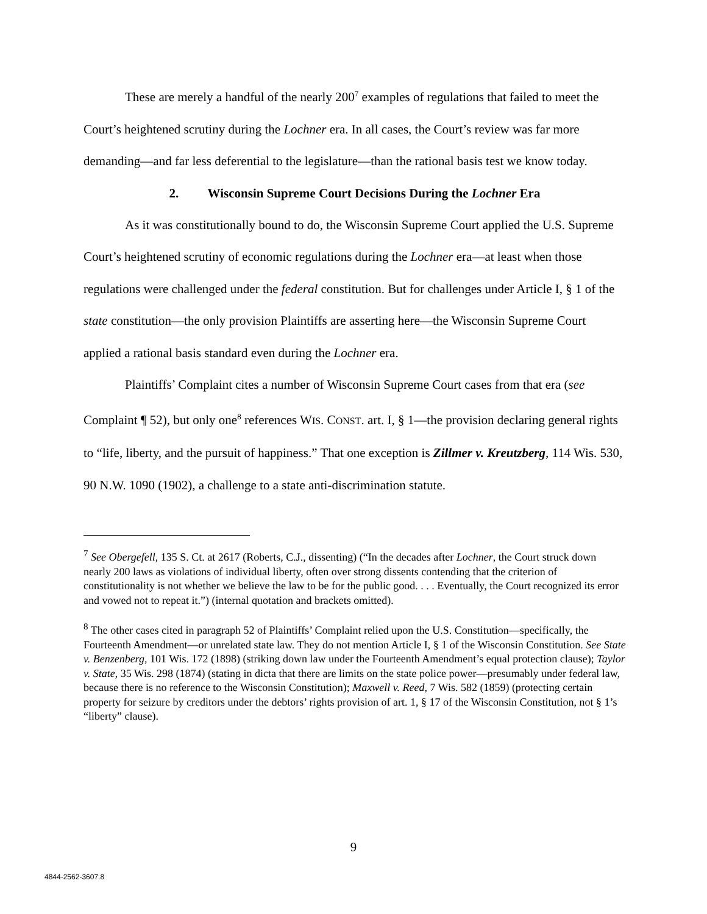These are merely a handful of the nearly 200<sup>7</sup> examples of regulations that failed to meet the Court’s heightened scrutiny during the Lochner era. In all cases, the Court’s review was far more demanding—and far less deferential to the legislature—than the rational basis test we know today.
2. Wisconsin Supreme Court Decisions During the Lochner Era
As it was constitutionally bound to do, the Wisconsin Supreme Court applied the U.S. Supreme Court’s heightened scrutiny of economic regulations during the Lochner era—at least when those regulations were challenged under the federal constitution. But for challenges under Article I, § 1 of the state constitution—the only provision Plaintiffs are asserting here—the Wisconsin Supreme Court applied a rational basis standard even during the Lochner era.
Plaintiffs’ Complaint cites a number of Wisconsin Supreme Court cases from that era (see Complaint ¶ 52), but only one<sup>8</sup> references WIS. CONST. art. I, § 1—the provision declaring general rights to “life, liberty, and the pursuit of happiness.” That one exception is Zillmer v. Kreutzberg, 114 Wis. 530, 90 N.W. 1090 (1902), a challenge to a state anti-discrimination statute.
<sup>7</sup> See Obergefell, 135 S. Ct. at 2617 (Roberts, C.J., dissenting) (“In the decades after Lochner, the Court struck down nearly 200 laws as violations of individual liberty, often over strong dissents contending that the criterion of constitutionality is not whether we believe the law to be for the public good. . . . Eventually, the Court recognized its error and vowed not to repeat it.”) (internal quotation and brackets omitted).
<sup>8</sup> The other cases cited in paragraph 52 of Plaintiffs’ Complaint relied upon the U.S. Constitution—specifically, the Fourteenth Amendment—or unrelated state law. They do not mention Article I, § 1 of the Wisconsin Constitution. See State v. Benzenberg, 101 Wis. 172 (1898) (striking down law under the Fourteenth Amendment’s equal protection clause); Taylor v. State, 35 Wis. 298 (1874) (stating in dicta that there are limits on the state police power—presumably under federal law, because there is no reference to the Wisconsin Constitution); Maxwell v. Reed, 7 Wis. 582 (1859) (protecting certain property for seizure by creditors under the debtors’ rights provision of art. 1, § 17 of the Wisconsin Constitution, not § 1’s “liberty” clause).
9
4844-2562-3607.8